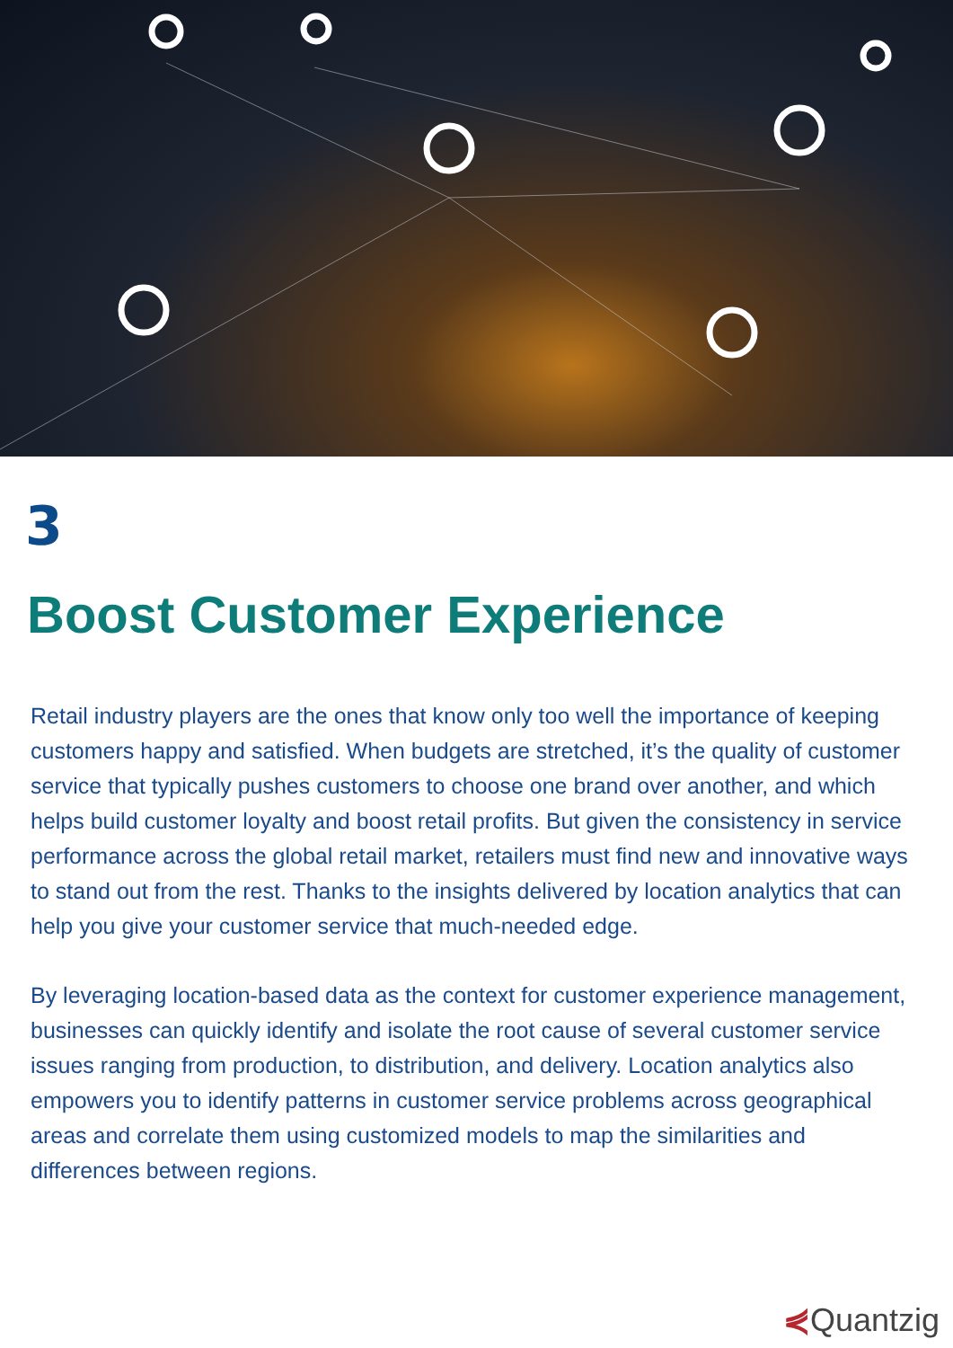3
Boost Customer Experience
Retail industry players are the ones that know only too well the importance of keeping customers happy and satisfied. When budgets are stretched, it’s the quality of customer service that typically pushes customers to choose one brand over another, and which helps build customer loyalty and boost retail profits. But given the consistency in service performance across the global retail market, retailers must find new and innovative ways to stand out from the rest. Thanks to the insights delivered by location analytics that can help you give your customer service that much-needed edge.
By leveraging location-based data as the context for customer experience management, businesses can quickly identify and isolate the root cause of several customer service issues ranging from production, to distribution, and delivery. Location analytics also empowers you to identify patterns in customer service problems across geographical areas and correlate them using customized models to map the similarities and differences between regions.
⋞Quantzig